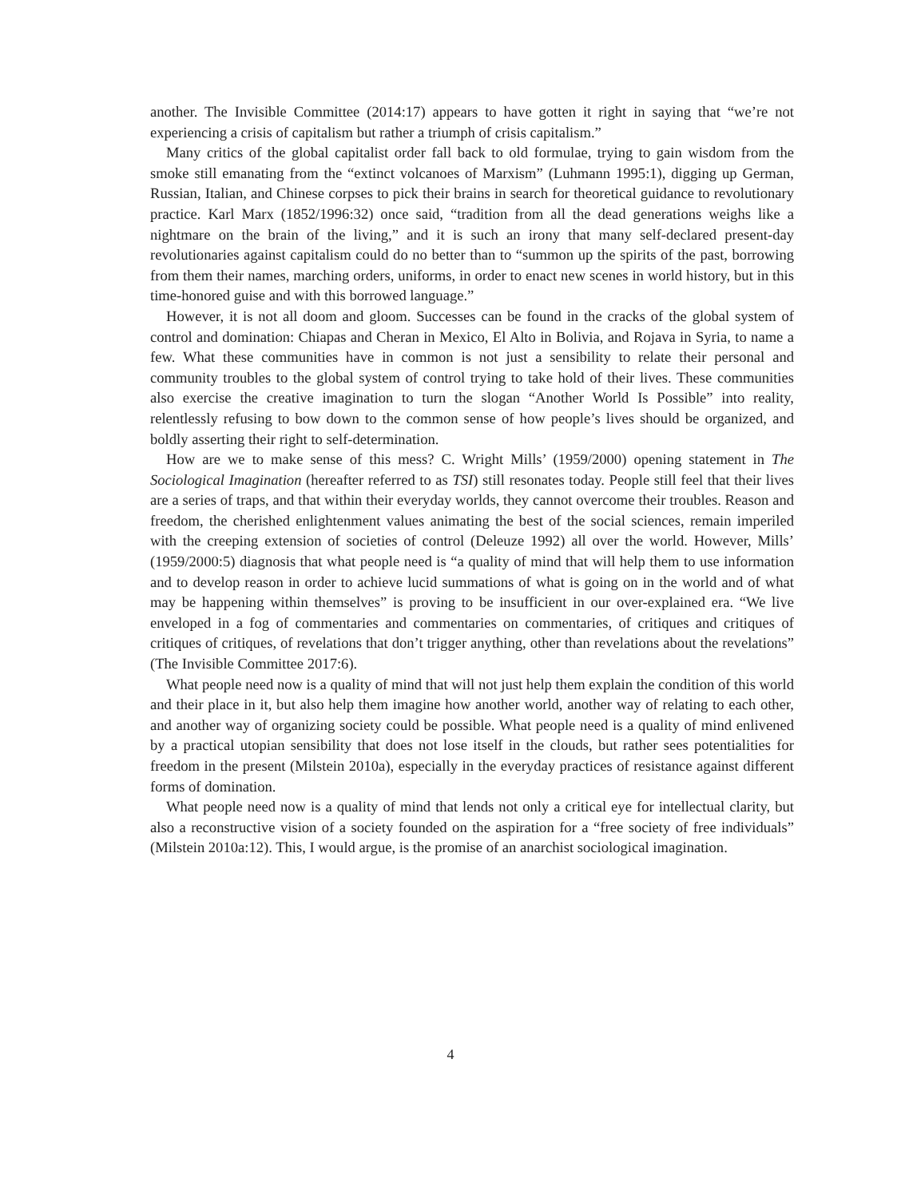another. The Invisible Committee (2014:17) appears to have gotten it right in saying that “we’re not experiencing a crisis of capitalism but rather a triumph of crisis capitalism.”
Many critics of the global capitalist order fall back to old formulae, trying to gain wisdom from the smoke still emanating from the “extinct volcanoes of Marxism” (Luhmann 1995:1), digging up German, Russian, Italian, and Chinese corpses to pick their brains in search for theoretical guidance to revolutionary practice. Karl Marx (1852/1996:32) once said, “tradition from all the dead generations weighs like a nightmare on the brain of the living,” and it is such an irony that many self-declared present-day revolutionaries against capitalism could do no better than to “summon up the spirits of the past, borrowing from them their names, marching orders, uniforms, in order to enact new scenes in world history, but in this time-honored guise and with this borrowed language.”
However, it is not all doom and gloom. Successes can be found in the cracks of the global system of control and domination: Chiapas and Cheran in Mexico, El Alto in Bolivia, and Rojava in Syria, to name a few. What these communities have in common is not just a sensibility to relate their personal and community troubles to the global system of control trying to take hold of their lives. These communities also exercise the creative imagination to turn the slogan “Another World Is Possible” into reality, relentlessly refusing to bow down to the common sense of how people’s lives should be organized, and boldly asserting their right to self-determination.
How are we to make sense of this mess? C. Wright Mills’ (1959/2000) opening statement in The Sociological Imagination (hereafter referred to as TSI) still resonates today. People still feel that their lives are a series of traps, and that within their everyday worlds, they cannot overcome their troubles. Reason and freedom, the cherished enlightenment values animating the best of the social sciences, remain imperiled with the creeping extension of societies of control (Deleuze 1992) all over the world. However, Mills’ (1959/2000:5) diagnosis that what people need is “a quality of mind that will help them to use information and to develop reason in order to achieve lucid summations of what is going on in the world and of what may be happening within themselves” is proving to be insufficient in our over-explained era. “We live enveloped in a fog of commentaries and commentaries on commentaries, of critiques and critiques of critiques of critiques, of revelations that don’t trigger anything, other than revelations about the revelations” (The Invisible Committee 2017:6).
What people need now is a quality of mind that will not just help them explain the condition of this world and their place in it, but also help them imagine how another world, another way of relating to each other, and another way of organizing society could be possible. What people need is a quality of mind enlivened by a practical utopian sensibility that does not lose itself in the clouds, but rather sees potentialities for freedom in the present (Milstein 2010a), especially in the everyday practices of resistance against different forms of domination.
What people need now is a quality of mind that lends not only a critical eye for intellectual clarity, but also a reconstructive vision of a society founded on the aspiration for a “free society of free individuals” (Milstein 2010a:12). This, I would argue, is the promise of an anarchist sociological imagination.
4